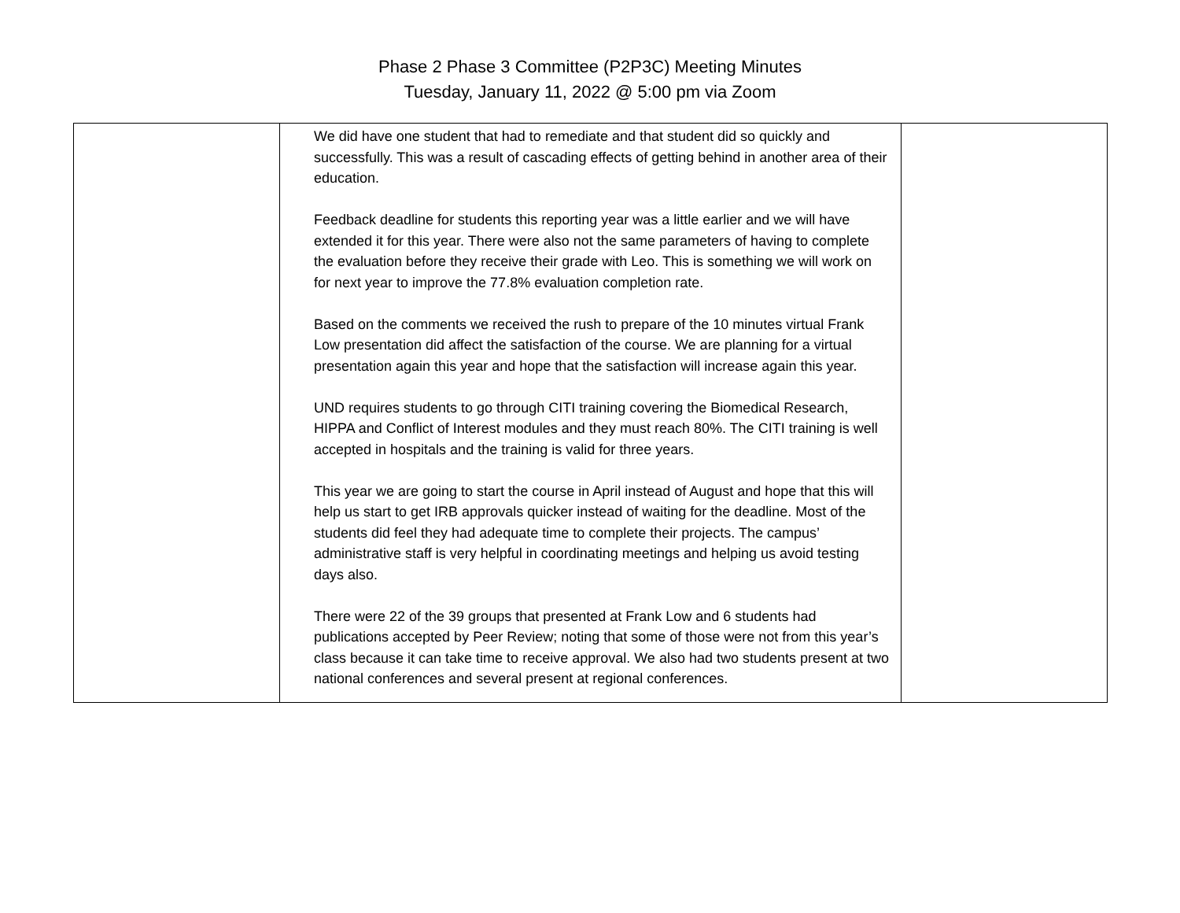Phase 2 Phase 3 Committee (P2P3C) Meeting Minutes
Tuesday, January 11, 2022 @ 5:00 pm via Zoom
| | We did have one student that had to remediate and that student did so quickly and successfully. This was a result of cascading effects of getting behind in another area of their education. Feedback deadline for students this reporting year was a little earlier and we will have extended it for this year. There were also not the same parameters of having to complete the evaluation before they receive their grade with Leo. This is something we will work on for next year to improve the 77.8% evaluation completion rate. Based on the comments we received the rush to prepare of the 10 minutes virtual Frank Low presentation did affect the satisfaction of the course. We are planning for a virtual presentation again this year and hope that the satisfaction will increase again this year. UND requires students to go through CITI training covering the Biomedical Research, HIPPA and Conflict of Interest modules and they must reach 80%. The CITI training is well accepted in hospitals and the training is valid for three years. This year we are going to start the course in April instead of August and hope that this will help us start to get IRB approvals quicker instead of waiting for the deadline. Most of the students did feel they had adequate time to complete their projects. The campus’ administrative staff is very helpful in coordinating meetings and helping us avoid testing days also. There were 22 of the 39 groups that presented at Frank Low and 6 students had publications accepted by Peer Review; noting that some of those were not from this year’s class because it can take time to receive approval. We also had two students present at two national conferences and several present at regional conferences. | |